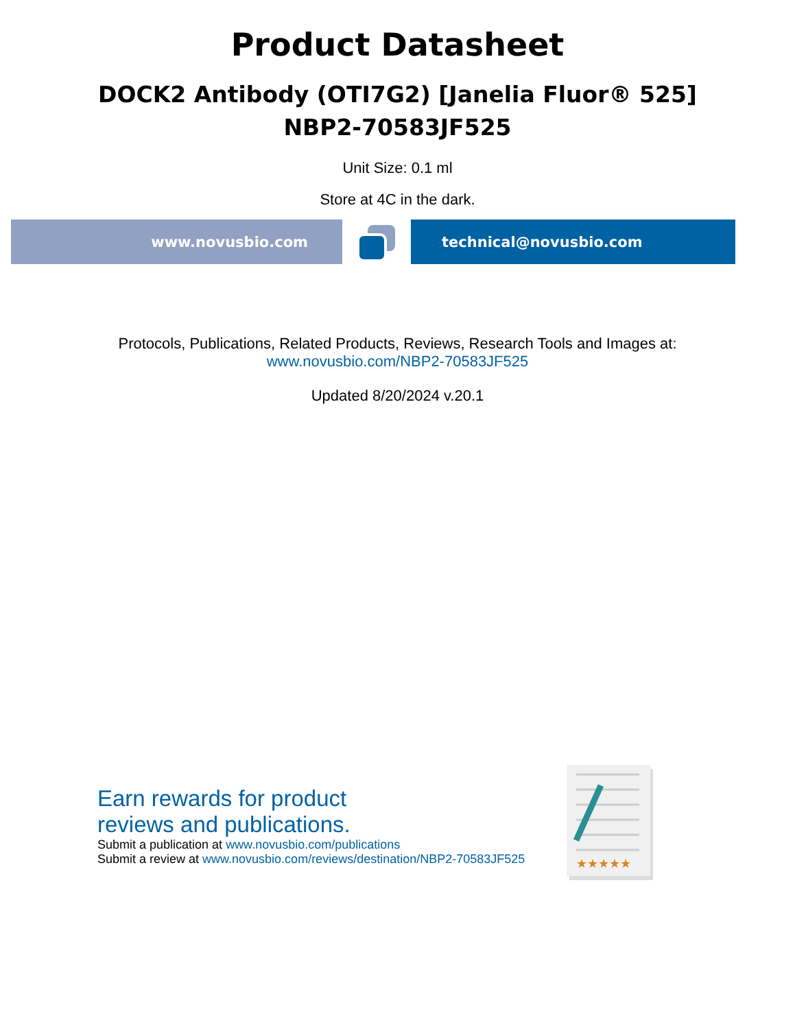Product Datasheet
DOCK2 Antibody (OTI7G2) [Janelia Fluor® 525]
NBP2-70583JF525
Unit Size: 0.1 ml
Store at 4C in the dark.
www.novusbio.com technical@novusbio.com
Protocols, Publications, Related Products, Reviews, Research Tools and Images at:
www.novusbio.com/NBP2-70583JF525
Updated 8/20/2024 v.20.1
Earn rewards for product
reviews and publications.
Submit a publication at www.novusbio.com/publications
Submit a review at www.novusbio.com/reviews/destination/NBP2-70583JF525
★★★★★